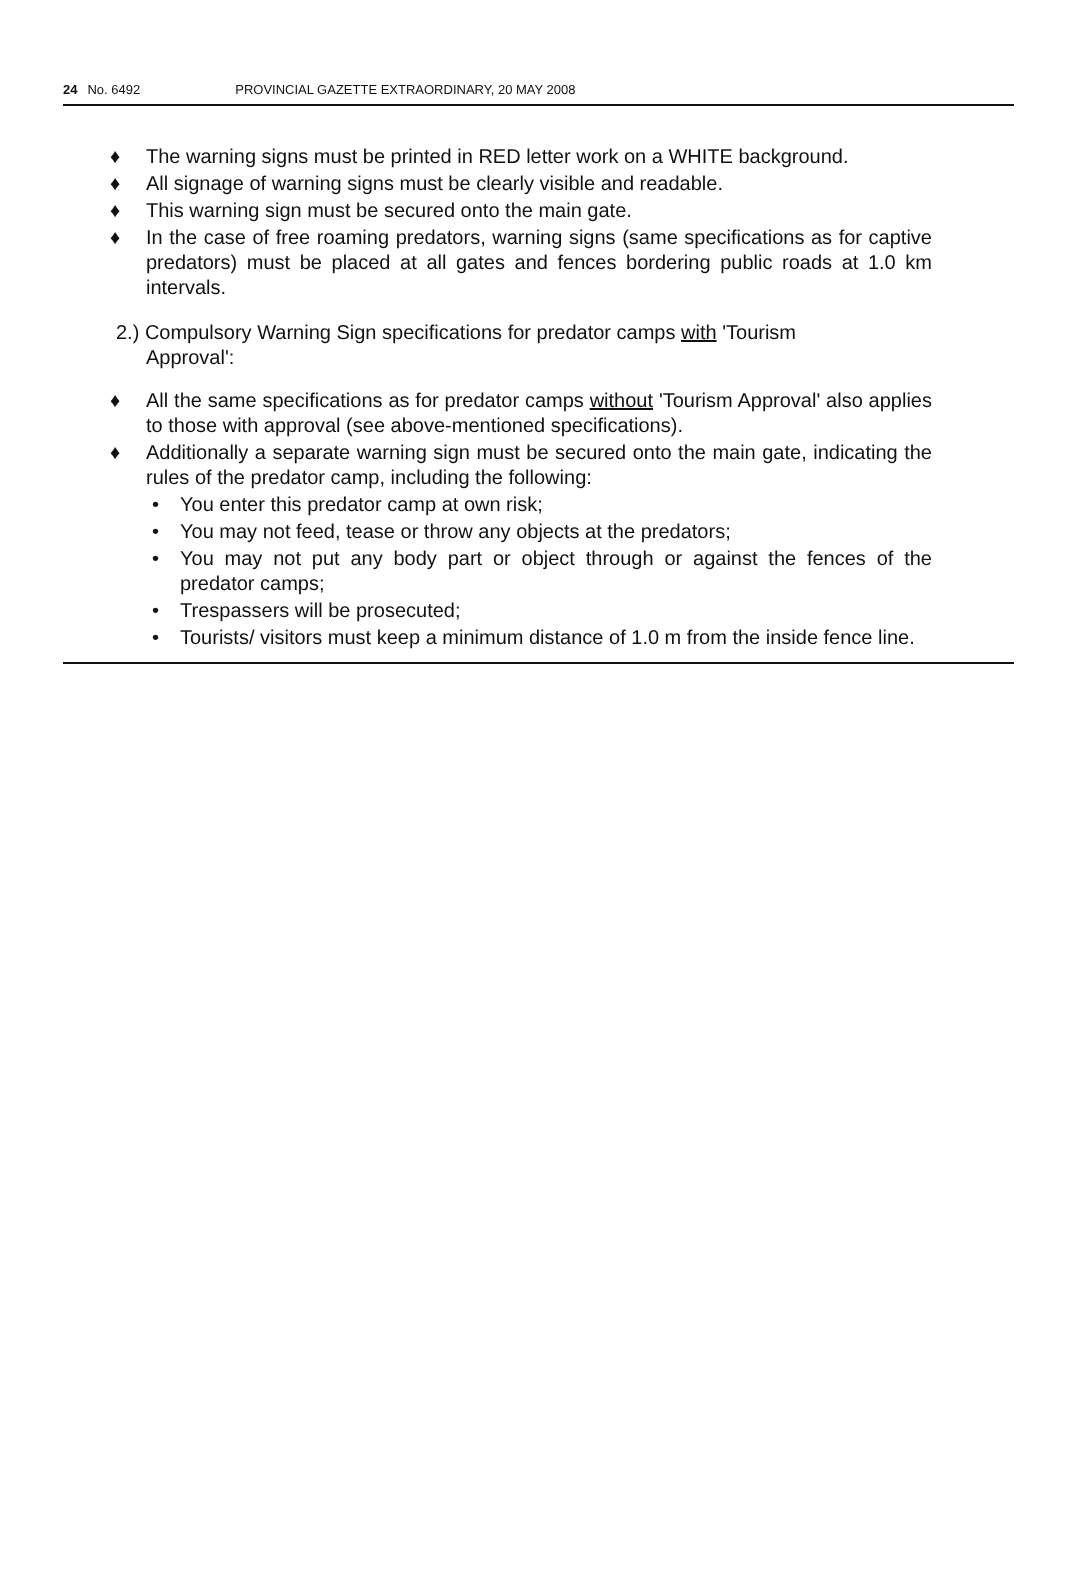24 No. 6492 PROVINCIAL GAZETTE EXTRAORDINARY, 20 MAY 2008
♦ The warning signs must be printed in RED letter work on a WHITE background.
♦ All signage of warning signs must be clearly visible and readable.
♦ This warning sign must be secured onto the main gate.
♦ In the case of free roaming predators, warning signs (same specifications as for captive predators) must be placed at all gates and fences bordering public roads at 1.0 km intervals.
2.) Compulsory Warning Sign specifications for predator camps with 'Tourism
Approval':
♦ All the same specifications as for predator camps without 'Tourism Approval' also applies to those with approval (see above-mentioned specifications).
♦ Additionally a separate warning sign must be secured onto the main gate, indicating the rules of the predator camp, including the following:
• You enter this predator camp at own risk;
• You may not feed, tease or throw any objects at the predators;
• You may not put any body part or object through or against the fences of the predator camps;
• Trespassers will be prosecuted;
• Tourists/ visitors must keep a minimum distance of 1.0 m from the inside fence line.